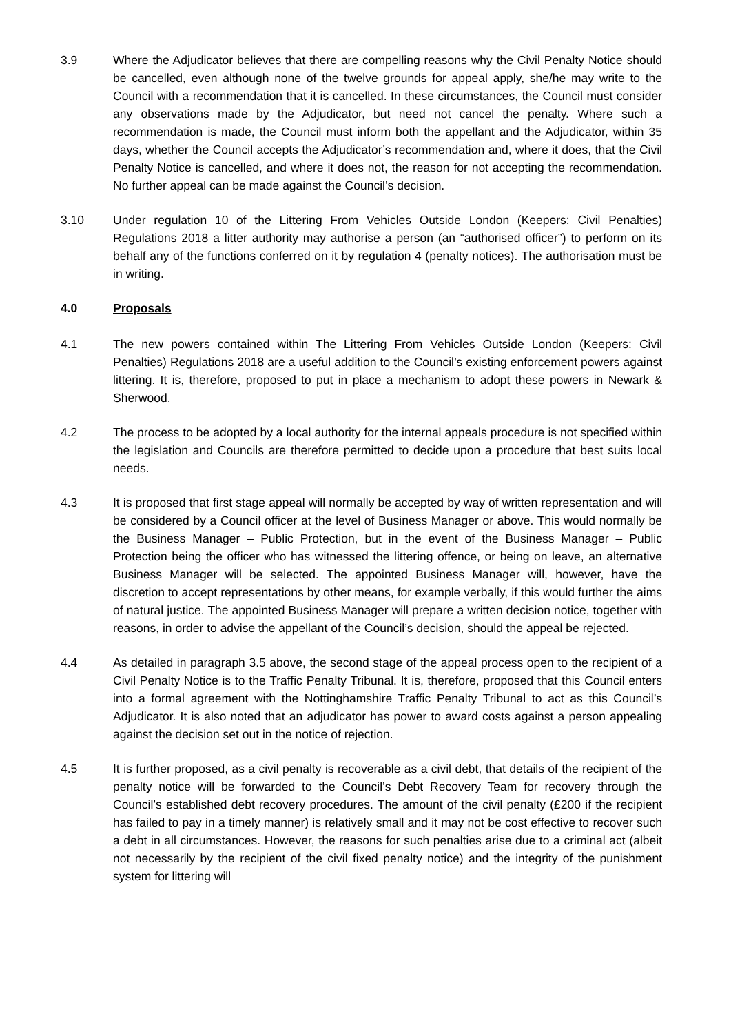3.9 Where the Adjudicator believes that there are compelling reasons why the Civil Penalty Notice should be cancelled, even although none of the twelve grounds for appeal apply, she/he may write to the Council with a recommendation that it is cancelled. In these circumstances, the Council must consider any observations made by the Adjudicator, but need not cancel the penalty. Where such a recommendation is made, the Council must inform both the appellant and the Adjudicator, within 35 days, whether the Council accepts the Adjudicator’s recommendation and, where it does, that the Civil Penalty Notice is cancelled, and where it does not, the reason for not accepting the recommendation. No further appeal can be made against the Council’s decision.
3.10 Under regulation 10 of the Littering From Vehicles Outside London (Keepers: Civil Penalties) Regulations 2018 a litter authority may authorise a person (an “authorised officer”) to perform on its behalf any of the functions conferred on it by regulation 4 (penalty notices). The authorisation must be in writing.
4.0 Proposals
4.1 The new powers contained within The Littering From Vehicles Outside London (Keepers: Civil Penalties) Regulations 2018 are a useful addition to the Council’s existing enforcement powers against littering. It is, therefore, proposed to put in place a mechanism to adopt these powers in Newark & Sherwood.
4.2 The process to be adopted by a local authority for the internal appeals procedure is not specified within the legislation and Councils are therefore permitted to decide upon a procedure that best suits local needs.
4.3 It is proposed that first stage appeal will normally be accepted by way of written representation and will be considered by a Council officer at the level of Business Manager or above. This would normally be the Business Manager – Public Protection, but in the event of the Business Manager – Public Protection being the officer who has witnessed the littering offence, or being on leave, an alternative Business Manager will be selected. The appointed Business Manager will, however, have the discretion to accept representations by other means, for example verbally, if this would further the aims of natural justice. The appointed Business Manager will prepare a written decision notice, together with reasons, in order to advise the appellant of the Council’s decision, should the appeal be rejected.
4.4 As detailed in paragraph 3.5 above, the second stage of the appeal process open to the recipient of a Civil Penalty Notice is to the Traffic Penalty Tribunal. It is, therefore, proposed that this Council enters into a formal agreement with the Nottinghamshire Traffic Penalty Tribunal to act as this Council’s Adjudicator. It is also noted that an adjudicator has power to award costs against a person appealing against the decision set out in the notice of rejection.
4.5 It is further proposed, as a civil penalty is recoverable as a civil debt, that details of the recipient of the penalty notice will be forwarded to the Council’s Debt Recovery Team for recovery through the Council’s established debt recovery procedures. The amount of the civil penalty (£200 if the recipient has failed to pay in a timely manner) is relatively small and it may not be cost effective to recover such a debt in all circumstances. However, the reasons for such penalties arise due to a criminal act (albeit not necessarily by the recipient of the civil fixed penalty notice) and the integrity of the punishment system for littering will